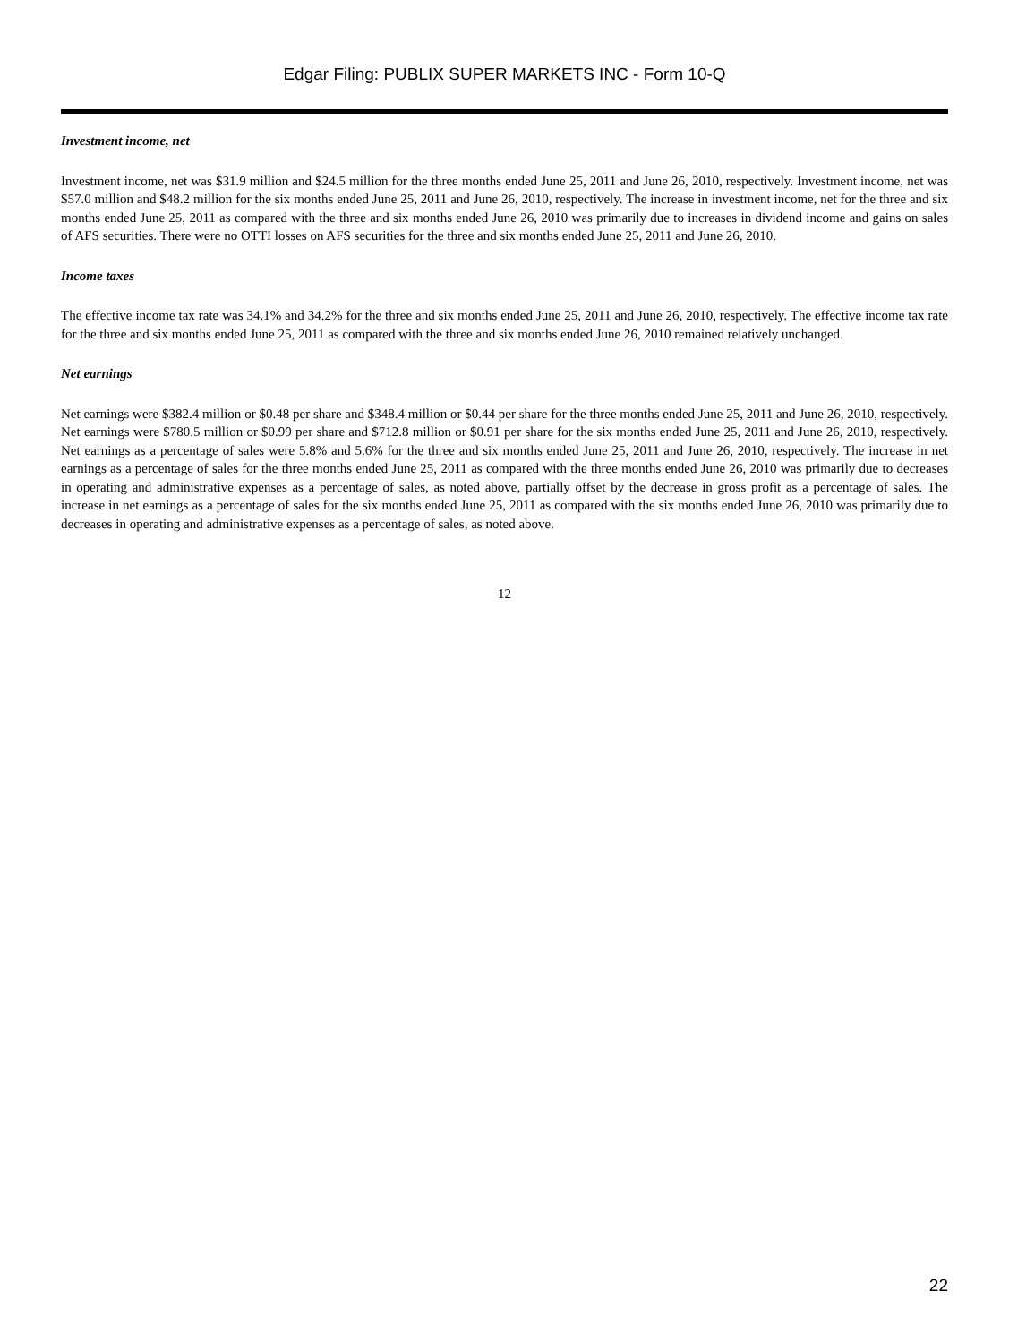Edgar Filing: PUBLIX SUPER MARKETS INC - Form 10-Q
Investment income, net
Investment income, net was $31.9 million and $24.5 million for the three months ended June 25, 2011 and June 26, 2010, respectively. Investment income, net was $57.0 million and $48.2 million for the six months ended June 25, 2011 and June 26, 2010, respectively. The increase in investment income, net for the three and six months ended June 25, 2011 as compared with the three and six months ended June 26, 2010 was primarily due to increases in dividend income and gains on sales of AFS securities. There were no OTTI losses on AFS securities for the three and six months ended June 25, 2011 and June 26, 2010.
Income taxes
The effective income tax rate was 34.1% and 34.2% for the three and six months ended June 25, 2011 and June 26, 2010, respectively. The effective income tax rate for the three and six months ended June 25, 2011 as compared with the three and six months ended June 26, 2010 remained relatively unchanged.
Net earnings
Net earnings were $382.4 million or $0.48 per share and $348.4 million or $0.44 per share for the three months ended June 25, 2011 and June 26, 2010, respectively. Net earnings were $780.5 million or $0.99 per share and $712.8 million or $0.91 per share for the six months ended June 25, 2011 and June 26, 2010, respectively. Net earnings as a percentage of sales were 5.8% and 5.6% for the three and six months ended June 25, 2011 and June 26, 2010, respectively. The increase in net earnings as a percentage of sales for the three months ended June 25, 2011 as compared with the three months ended June 26, 2010 was primarily due to decreases in operating and administrative expenses as a percentage of sales, as noted above, partially offset by the decrease in gross profit as a percentage of sales. The increase in net earnings as a percentage of sales for the six months ended June 25, 2011 as compared with the six months ended June 26, 2010 was primarily due to decreases in operating and administrative expenses as a percentage of sales, as noted above.
12
22